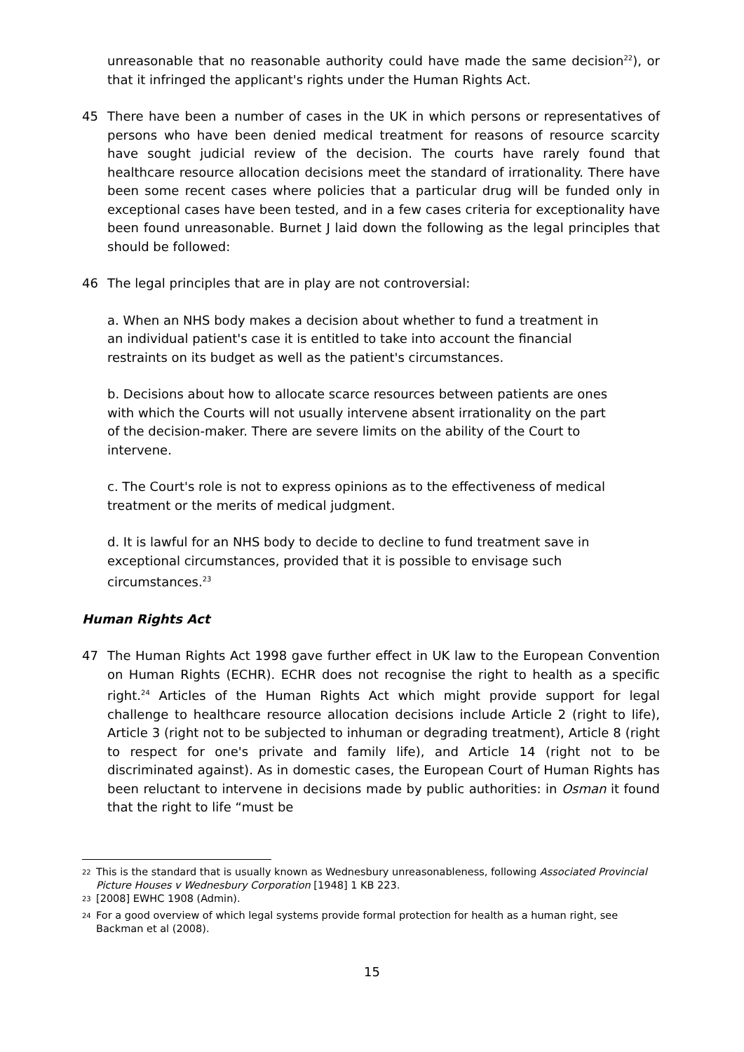unreasonable that no reasonable authority could have made the same decision<sup>22</sup>), or that it infringed the applicant's rights under the Human Rights Act.
45 There have been a number of cases in the UK in which persons or representatives of persons who have been denied medical treatment for reasons of resource scarcity have sought judicial review of the decision. The courts have rarely found that healthcare resource allocation decisions meet the standard of irrationality. There have been some recent cases where policies that a particular drug will be funded only in exceptional cases have been tested, and in a few cases criteria for exceptionality have been found unreasonable. Burnet J laid down the following as the legal principles that should be followed:
46 The legal principles that are in play are not controversial:
a. When an NHS body makes a decision about whether to fund a treatment in an individual patient's case it is entitled to take into account the financial restraints on its budget as well as the patient's circumstances.
b. Decisions about how to allocate scarce resources between patients are ones with which the Courts will not usually intervene absent irrationality on the part of the decision-maker. There are severe limits on the ability of the Court to intervene.
c. The Court's role is not to express opinions as to the effectiveness of medical treatment or the merits of medical judgment.
d. It is lawful for an NHS body to decide to decline to fund treatment save in exceptional circumstances, provided that it is possible to envisage such circumstances.<sup>23</sup>
Human Rights Act
47 The Human Rights Act 1998 gave further effect in UK law to the European Convention on Human Rights (ECHR). ECHR does not recognise the right to health as a specific right.<sup>24</sup> Articles of the Human Rights Act which might provide support for legal challenge to healthcare resource allocation decisions include Article 2 (right to life), Article 3 (right not to be subjected to inhuman or degrading treatment), Article 8 (right to respect for one's private and family life), and Article 14 (right not to be discriminated against). As in domestic cases, the European Court of Human Rights has been reluctant to intervene in decisions made by public authorities: in Osman it found that the right to life “must be
<sup>22</sup> This is the standard that is usually known as Wednesbury unreasonableness, following Associated Provincial Picture Houses v Wednesbury Corporation [1948] 1 KB 223.
<sup>23</sup> [2008] EWHC 1908 (Admin).
<sup>24</sup> For a good overview of which legal systems provide formal protection for health as a human right, see Backman et al (2008).
15